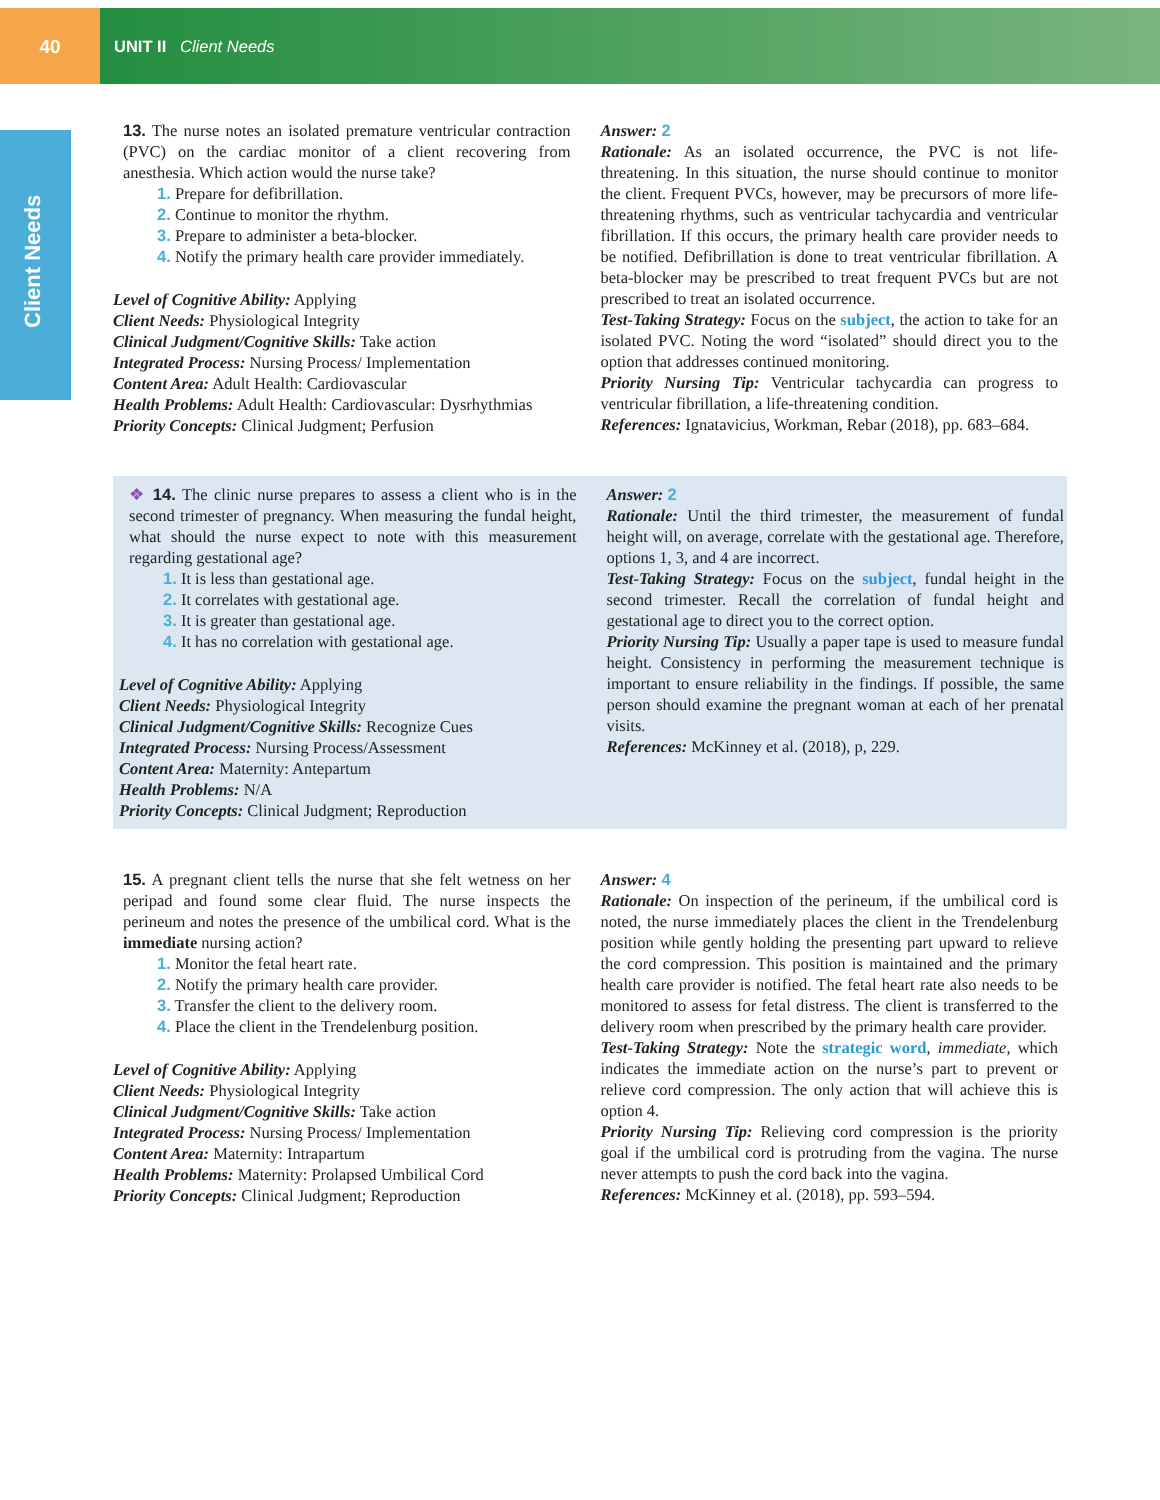40
UNIT II Client Needs
Client Needs
13. The nurse notes an isolated premature ventricular contraction (PVC) on the cardiac monitor of a client recovering from anesthesia. Which action would the nurse take?
1. Prepare for defibrillation.
2. Continue to monitor the rhythm.
3. Prepare to administer a beta-blocker.
4. Notify the primary health care provider immediately.
Level of Cognitive Ability: Applying
Client Needs: Physiological Integrity
Clinical Judgment/Cognitive Skills: Take action
Integrated Process: Nursing Process/ Implementation
Content Area: Adult Health: Cardiovascular
Health Problems: Adult Health: Cardiovascular: Dysrhythmias
Priority Concepts: Clinical Judgment; Perfusion
Answer: 2
Rationale: As an isolated occurrence, the PVC is not life-threatening. In this situation, the nurse should continue to monitor the client. Frequent PVCs, however, may be precursors of more life-threatening rhythms, such as ventricular tachycardia and ventricular fibrillation. If this occurs, the primary health care provider needs to be notified. Defibrillation is done to treat ventricular fibrillation. A beta-blocker may be prescribed to treat frequent PVCs but are not prescribed to treat an isolated occurrence.
Test-Taking Strategy: Focus on the subject, the action to take for an isolated PVC. Noting the word “isolated” should direct you to the option that addresses continued monitoring.
Priority Nursing Tip: Ventricular tachycardia can progress to ventricular fibrillation, a life-threatening condition.
References: Ignatavicius, Workman, Rebar (2018), pp. 683–684.
❖ 14. The clinic nurse prepares to assess a client who is in the second trimester of pregnancy. When measuring the fundal height, what should the nurse expect to note with this measurement regarding gestational age?
1. It is less than gestational age.
2. It correlates with gestational age.
3. It is greater than gestational age.
4. It has no correlation with gestational age.
Level of Cognitive Ability: Applying
Client Needs: Physiological Integrity
Clinical Judgment/Cognitive Skills: Recognize Cues
Integrated Process: Nursing Process/Assessment
Content Area: Maternity: Antepartum
Health Problems: N/A
Priority Concepts: Clinical Judgment; Reproduction
Answer: 2
Rationale: Until the third trimester, the measurement of fundal height will, on average, correlate with the gestational age. Therefore, options 1, 3, and 4 are incorrect.
Test-Taking Strategy: Focus on the subject, fundal height in the second trimester. Recall the correlation of fundal height and gestational age to direct you to the correct option.
Priority Nursing Tip: Usually a paper tape is used to measure fundal height. Consistency in performing the measurement technique is important to ensure reliability in the findings. If possible, the same person should examine the pregnant woman at each of her prenatal visits.
References: McKinney et al. (2018), p, 229.
15. A pregnant client tells the nurse that she felt wetness on her peripad and found some clear fluid. The nurse inspects the perineum and notes the presence of the umbilical cord. What is the immediate nursing action?
1. Monitor the fetal heart rate.
2. Notify the primary health care provider.
3. Transfer the client to the delivery room.
4. Place the client in the Trendelenburg position.
Level of Cognitive Ability: Applying
Client Needs: Physiological Integrity
Clinical Judgment/Cognitive Skills: Take action
Integrated Process: Nursing Process/ Implementation
Content Area: Maternity: Intrapartum
Health Problems: Maternity: Prolapsed Umbilical Cord
Priority Concepts: Clinical Judgment; Reproduction
Answer: 4
Rationale: On inspection of the perineum, if the umbilical cord is noted, the nurse immediately places the client in the Trendelenburg position while gently holding the presenting part upward to relieve the cord compression. This position is maintained and the primary health care provider is notified. The fetal heart rate also needs to be monitored to assess for fetal distress. The client is transferred to the delivery room when prescribed by the primary health care provider.
Test-Taking Strategy: Note the strategic word, immediate, which indicates the immediate action on the nurse’s part to prevent or relieve cord compression. The only action that will achieve this is option 4.
Priority Nursing Tip: Relieving cord compression is the priority goal if the umbilical cord is protruding from the vagina. The nurse never attempts to push the cord back into the vagina.
References: McKinney et al. (2018), pp. 593–594.